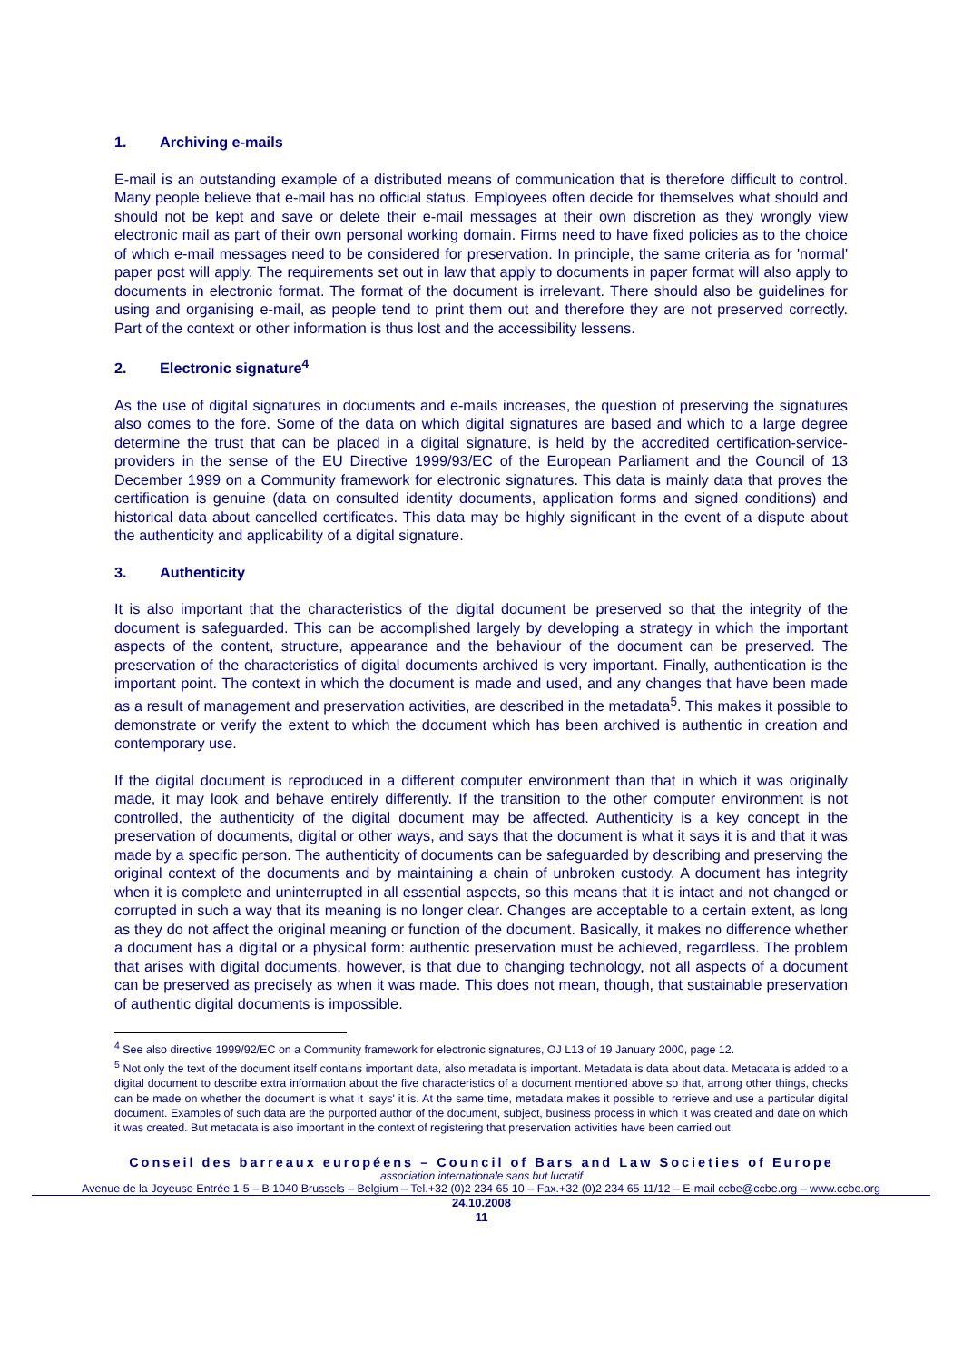1. Archiving e-mails
E-mail is an outstanding example of a distributed means of communication that is therefore difficult to control. Many people believe that e-mail has no official status. Employees often decide for themselves what should and should not be kept and save or delete their e-mail messages at their own discretion as they wrongly view electronic mail as part of their own personal working domain. Firms need to have fixed policies as to the choice of which e-mail messages need to be considered for preservation. In principle, the same criteria as for 'normal' paper post will apply. The requirements set out in law that apply to documents in paper format will also apply to documents in electronic format. The format of the document is irrelevant. There should also be guidelines for using and organising e-mail, as people tend to print them out and therefore they are not preserved correctly. Part of the context or other information is thus lost and the accessibility lessens.
2. Electronic signature<sup>4</sup>
As the use of digital signatures in documents and e-mails increases, the question of preserving the signatures also comes to the fore. Some of the data on which digital signatures are based and which to a large degree determine the trust that can be placed in a digital signature, is held by the accredited certification-service-providers in the sense of the EU Directive 1999/93/EC of the European Parliament and the Council of 13 December 1999 on a Community framework for electronic signatures. This data is mainly data that proves the certification is genuine (data on consulted identity documents, application forms and signed conditions) and historical data about cancelled certificates. This data may be highly significant in the event of a dispute about the authenticity and applicability of a digital signature.
3. Authenticity
It is also important that the characteristics of the digital document be preserved so that the integrity of the document is safeguarded. This can be accomplished largely by developing a strategy in which the important aspects of the content, structure, appearance and the behaviour of the document can be preserved. The preservation of the characteristics of digital documents archived is very important. Finally, authentication is the important point. The context in which the document is made and used, and any changes that have been made as a result of management and preservation activities, are described in the metadata<sup>5</sup>. This makes it possible to demonstrate or verify the extent to which the document which has been archived is authentic in creation and contemporary use.
If the digital document is reproduced in a different computer environment than that in which it was originally made, it may look and behave entirely differently. If the transition to the other computer environment is not controlled, the authenticity of the digital document may be affected. Authenticity is a key concept in the preservation of documents, digital or other ways, and says that the document is what it says it is and that it was made by a specific person. The authenticity of documents can be safeguarded by describing and preserving the original context of the documents and by maintaining a chain of unbroken custody. A document has integrity when it is complete and uninterrupted in all essential aspects, so this means that it is intact and not changed or corrupted in such a way that its meaning is no longer clear. Changes are acceptable to a certain extent, as long as they do not affect the original meaning or function of the document. Basically, it makes no difference whether a document has a digital or a physical form: authentic preservation must be achieved, regardless. The problem that arises with digital documents, however, is that due to changing technology, not all aspects of a document can be preserved as precisely as when it was made. This does not mean, though, that sustainable preservation of authentic digital documents is impossible.
<sup>4</sup> See also directive 1999/92/EC on a Community framework for electronic signatures, OJ L13 of 19 January 2000, page 12.
<sup>5</sup> Not only the text of the document itself contains important data, also metadata is important. Metadata is data about data. Metadata is added to a digital document to describe extra information about the five characteristics of a document mentioned above so that, among other things, checks can be made on whether the document is what it 'says' it is. At the same time, metadata makes it possible to retrieve and use a particular digital document. Examples of such data are the purported author of the document, subject, business process in which it was created and date on which it was created. But metadata is also important in the context of registering that preservation activities have been carried out.
Conseil des barreaux européens – Council of Bars and Law Societies of Europe
association internationale sans but lucratif
Avenue de la Joyeuse Entrée 1-5 – B 1040 Brussels – Belgium – Tel.+32 (0)2 234 65 10 – Fax.+32 (0)2 234 65 11/12 – E-mail ccbe@ccbe.org – www.ccbe.org
24.10.2008
11